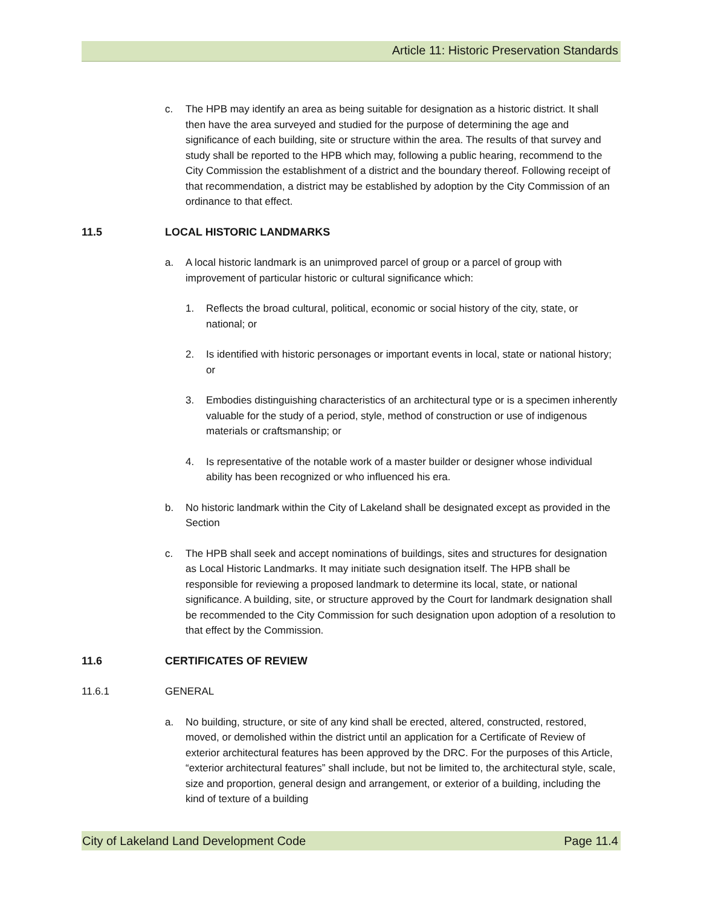Article 11: Historic Preservation Standards
c. The HPB may identify an area as being suitable for designation as a historic district. It shall then have the area surveyed and studied for the purpose of determining the age and significance of each building, site or structure within the area. The results of that survey and study shall be reported to the HPB which may, following a public hearing, recommend to the City Commission the establishment of a district and the boundary thereof. Following receipt of that recommendation, a district may be established by adoption by the City Commission of an ordinance to that effect.
11.5 LOCAL HISTORIC LANDMARKS
a. A local historic landmark is an unimproved parcel of group or a parcel of group with improvement of particular historic or cultural significance which:
1. Reflects the broad cultural, political, economic or social history of the city, state, or national; or
2. Is identified with historic personages or important events in local, state or national history; or
3. Embodies distinguishing characteristics of an architectural type or is a specimen inherently valuable for the study of a period, style, method of construction or use of indigenous materials or craftsmanship; or
4. Is representative of the notable work of a master builder or designer whose individual ability has been recognized or who influenced his era.
b. No historic landmark within the City of Lakeland shall be designated except as provided in the Section
c. The HPB shall seek and accept nominations of buildings, sites and structures for designation as Local Historic Landmarks. It may initiate such designation itself. The HPB shall be responsible for reviewing a proposed landmark to determine its local, state, or national significance. A building, site, or structure approved by the Court for landmark designation shall be recommended to the City Commission for such designation upon adoption of a resolution to that effect by the Commission.
11.6 CERTIFICATES OF REVIEW
11.6.1 GENERAL
a. No building, structure, or site of any kind shall be erected, altered, constructed, restored, moved, or demolished within the district until an application for a Certificate of Review of exterior architectural features has been approved by the DRC. For the purposes of this Article, “exterior architectural features” shall include, but not be limited to, the architectural style, scale, size and proportion, general design and arrangement, or exterior of a building, including the kind of texture of a building
City of Lakeland Land Development Code Page 11.4